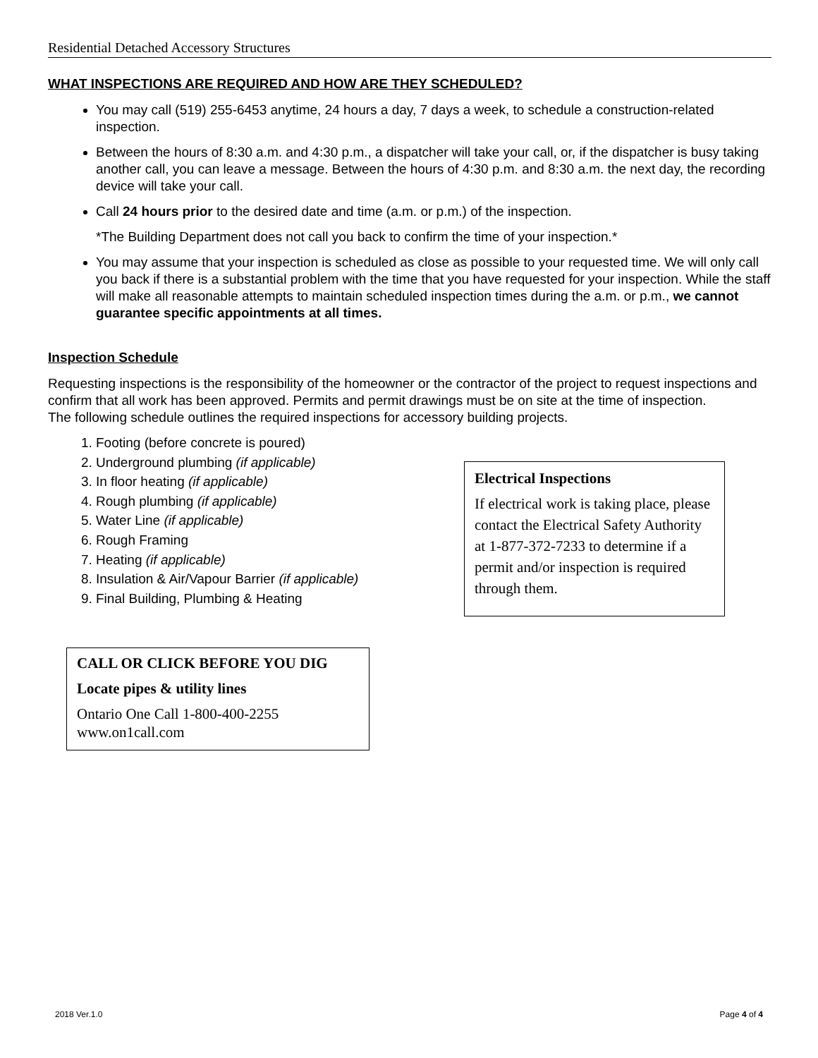Residential Detached Accessory Structures
WHAT INSPECTIONS ARE REQUIRED AND HOW ARE THEY SCHEDULED?
You may call (519) 255-6453 anytime, 24 hours a day, 7 days a week, to schedule a construction-related inspection.
Between the hours of 8:30 a.m. and 4:30 p.m., a dispatcher will take your call, or, if the dispatcher is busy taking another call, you can leave a message. Between the hours of 4:30 p.m. and 8:30 a.m. the next day, the recording device will take your call.
Call 24 hours prior to the desired date and time (a.m. or p.m.) of the inspection.
*The Building Department does not call you back to confirm the time of your inspection.*
You may assume that your inspection is scheduled as close as possible to your requested time. We will only call you back if there is a substantial problem with the time that you have requested for your inspection. While the staff will make all reasonable attempts to maintain scheduled inspection times during the a.m. or p.m., we cannot guarantee specific appointments at all times.
Inspection Schedule
Requesting inspections is the responsibility of the homeowner or the contractor of the project to request inspections and confirm that all work has been approved. Permits and permit drawings must be on site at the time of inspection.
The following schedule outlines the required inspections for accessory building projects.
1. Footing (before concrete is poured)
2. Underground plumbing (if applicable)
3. In floor heating (if applicable)
4. Rough plumbing (if applicable)
5. Water Line (if applicable)
6. Rough Framing
7. Heating (if applicable)
8. Insulation & Air/Vapour Barrier (if applicable)
9. Final Building, Plumbing & Heating
CALL OR CLICK BEFORE YOU DIG
Locate pipes & utility lines
Ontario One Call 1-800-400-2255
www.on1call.com
Electrical Inspections
If electrical work is taking place, please contact the Electrical Safety Authority at 1-877-372-7233 to determine if a permit and/or inspection is required through them.
2018 Ver.1.0 Page 4 of 4